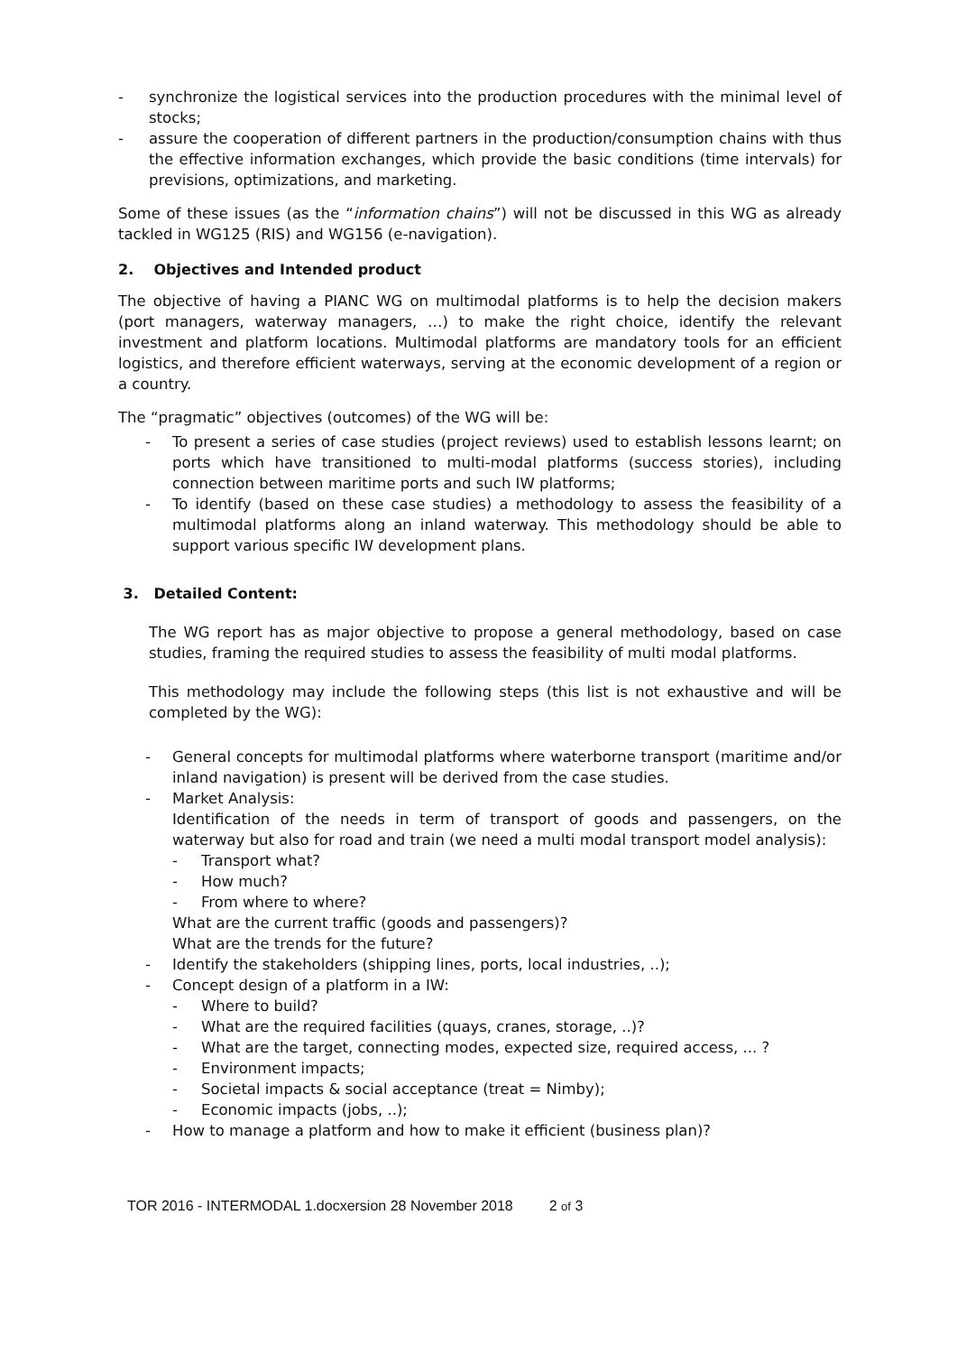- synchronize the logistical services into the production procedures with the minimal level of stocks;
- assure the cooperation of different partners in the production/consumption chains with thus the effective information exchanges, which provide the basic conditions (time intervals) for previsions, optimizations, and marketing.
Some of these issues (as the “information chains”) will not be discussed in this WG as already tackled in WG125 (RIS) and WG156 (e-navigation).
2. Objectives and Intended product
The objective of having a PIANC WG on multimodal platforms is to help the decision makers (port managers, waterway managers, …) to make the right choice, identify the relevant investment and platform locations. Multimodal platforms are mandatory tools for an efficient logistics, and therefore efficient waterways, serving at the economic development of a region or a country.
The “pragmatic” objectives (outcomes) of the WG will be:
- To present a series of case studies (project reviews) used to establish lessons learnt; on ports which have transitioned to multi-modal platforms (success stories), including connection between maritime ports and such IW platforms;
- To identify (based on these case studies) a methodology to assess the feasibility of a multimodal platforms along an inland waterway. This methodology should be able to support various specific IW development plans.
3. Detailed Content:
The WG report has as major objective to propose a general methodology, based on case studies, framing the required studies to assess the feasibility of multi modal platforms.
This methodology may include the following steps (this list is not exhaustive and will be completed by the WG):
- General concepts for multimodal platforms where waterborne transport (maritime and/or inland navigation) is present will be derived from the case studies.
- Market Analysis:
Identification of the needs in term of transport of goods and passengers, on the waterway but also for road and train (we need a multi modal transport model analysis):
- Transport what?
- How much?
- From where to where?
What are the current traffic (goods and passengers)?
What are the trends for the future?
- Identify the stakeholders (shipping lines, ports, local industries, ..);
- Concept design of a platform in a IW:
- Where to build?
- What are the required facilities (quays, cranes, storage, ..)?
- What are the target, connecting modes, expected size, required access, ... ?
- Environment impacts;
- Societal impacts & social acceptance (treat = Nimby);
- Economic impacts (jobs, ..);
- How to manage a platform and how to make it efficient (business plan)?
TOR 2016 - INTERMODAL 1.docxersion 28 November 2018 2 of 3